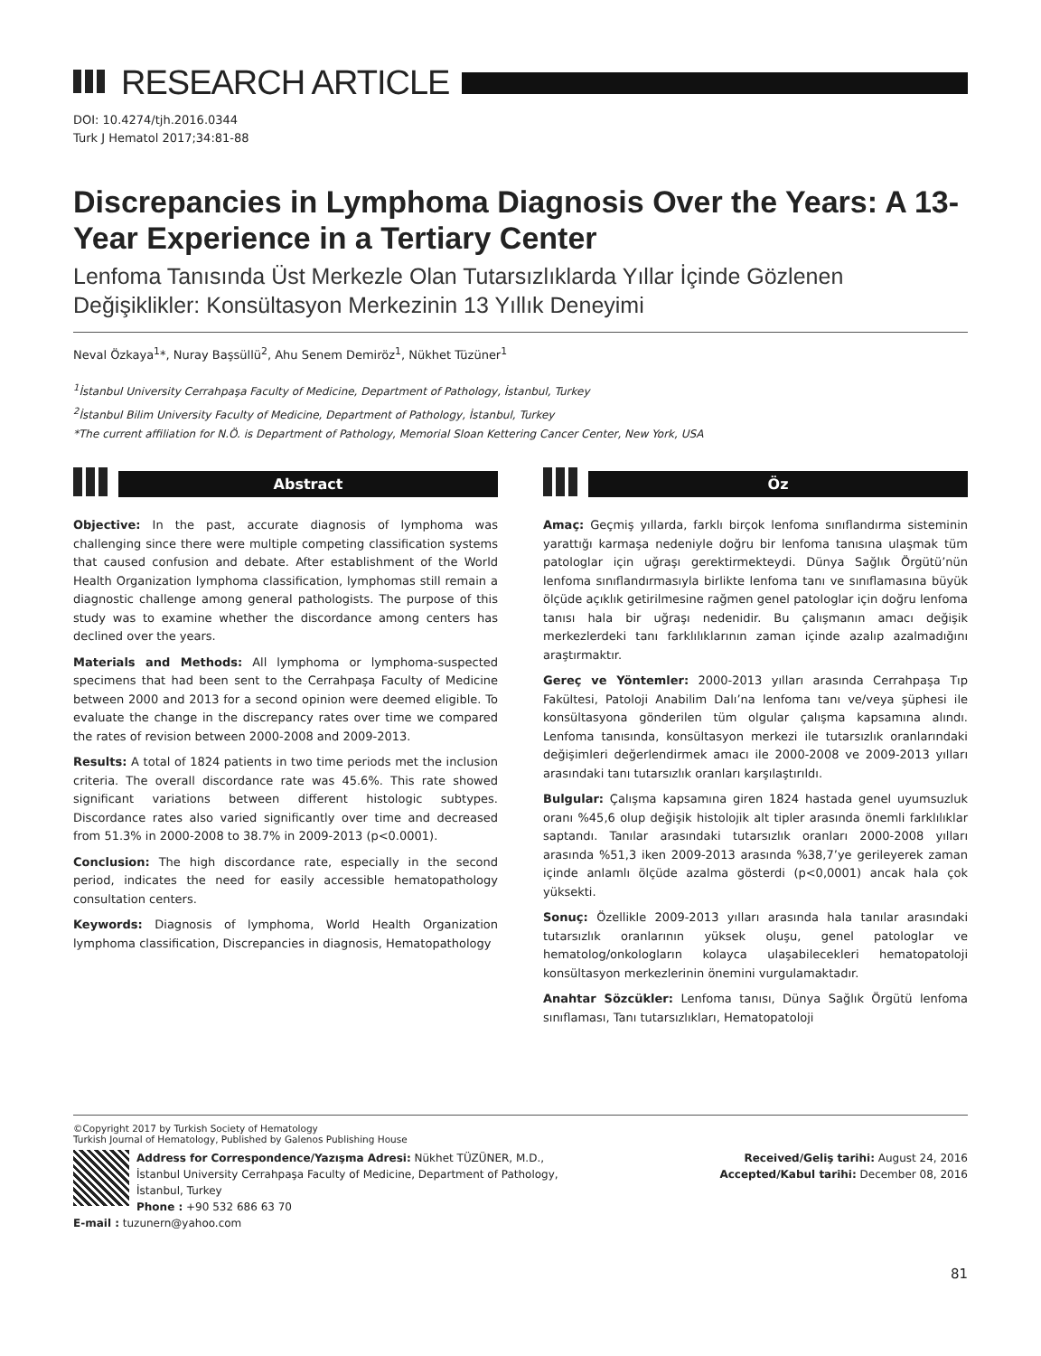RESEARCH ARTICLE
DOI: 10.4274/tjh.2016.0344
Turk J Hematol 2017;34:81-88
Discrepancies in Lymphoma Diagnosis Over the Years: A 13-Year Experience in a Tertiary Center
Lenfoma Tanısında Üst Merkezle Olan Tutarsızlıklarda Yıllar İçinde Gözlenen Değişiklikler: Konsültasyon Merkezinin 13 Yıllık Deneyimi
Neval Özkaya<sup>1</sup>*, Nuray Başsüllü<sup>2</sup>, Ahu Senem Demiröz<sup>1</sup>, Nükhet Tüzüner<sup>1</sup>
<sup>1</sup> İstanbul University Cerrahpaşa Faculty of Medicine, Department of Pathology, İstanbul, Turkey
<sup>2</sup> İstanbul Bilim University Faculty of Medicine, Department of Pathology, İstanbul, Turkey
*The current affiliation for N.Ö. is Department of Pathology, Memorial Sloan Kettering Cancer Center, New York, USA
Abstract
Objective: In the past, accurate diagnosis of lymphoma was challenging since there were multiple competing classification systems that caused confusion and debate. After establishment of the World Health Organization lymphoma classification, lymphomas still remain a diagnostic challenge among general pathologists. The purpose of this study was to examine whether the discordance among centers has declined over the years.
Materials and Methods: All lymphoma or lymphoma-suspected specimens that had been sent to the Cerrahpaşa Faculty of Medicine between 2000 and 2013 for a second opinion were deemed eligible. To evaluate the change in the discrepancy rates over time we compared the rates of revision between 2000-2008 and 2009-2013.
Results: A total of 1824 patients in two time periods met the inclusion criteria. The overall discordance rate was 45.6%. This rate showed significant variations between different histologic subtypes. Discordance rates also varied significantly over time and decreased from 51.3% in 2000-2008 to 38.7% in 2009-2013 (p<0.0001).
Conclusion: The high discordance rate, especially in the second period, indicates the need for easily accessible hematopathology consultation centers.
Keywords: Diagnosis of lymphoma, World Health Organization lymphoma classification, Discrepancies in diagnosis, Hematopathology
Öz
Amaç: Geçmiş yıllarda, farklı birçok lenfoma sınıflandırma sisteminin yarattığı karmaşa nedeniyle doğru bir lenfoma tanısına ulaşmak tüm patologlar için uğraşı gerektirmekteydi. Dünya Sağlık Örgütü’nün lenfoma sınıflandırmasıyla birlikte lenfoma tanı ve sınıflamasına büyük ölçüde açıklık getirilmesine rağmen genel patologlar için doğru lenfoma tanısı hala bir uğraşı nedenidir. Bu çalışmanın amacı değişik merkezlerdeki tanı farklılıklarının zaman içinde azalıp azalmadığını araştırmaktır.
Gereç ve Yöntemler: 2000-2013 yılları arasında Cerrahpaşa Tıp Fakültesi, Patoloji Anabilim Dalı’na lenfoma tanı ve/veya şüphesi ile konsültasyona gönderilen tüm olgular çalışma kapsamına alındı. Lenfoma tanısında, konsültasyon merkezi ile tutarsızlık oranlarındaki değişimleri değerlendirmek amacı ile 2000-2008 ve 2009-2013 yılları arasındaki tanı tutarsızlık oranları karşılaştırıldı.
Bulgular: Çalışma kapsamına giren 1824 hastada genel uyumsuzluk oranı %45,6 olup değişik histolojik alt tipler arasında önemli farklılıklar saptandı. Tanılar arasındaki tutarsızlık oranları 2000-2008 yılları arasında %51,3 iken 2009-2013 arasında %38,7’ye gerileyerek zaman içinde anlamlı ölçüde azalma gösterdi (p<0,0001) ancak hala çok yüksekti.
Sonuç: Özellikle 2009-2013 yılları arasında hala tanılar arasındaki tutarsızlık oranlarının yüksek oluşu, genel patologlar ve hematolog/onkologların kolayca ulaşabilecekleri hematopatoloji konsültasyon merkezlerinin önemini vurgulamaktadır.
Anahtar Sözcükler: Lenfoma tanısı, Dünya Sağlık Örgütü lenfoma sınıflaması, Tanı tutarsızlıkları, Hematopatoloji
©Copyright 2017 by Turkish Society of Hematology
Turkish Journal of Hematology, Published by Galenos Publishing House
Address for Correspondence/Yazışma Adresi: Nükhet TÜZÜNER, M.D.,
İstanbul University Cerrahpaşa Faculty of Medicine, Department of Pathology, İstanbul, Turkey
Phone : +90 532 686 63 70
E-mail : tuzunern@yahoo.com
Received/Geliş tarihi: August 24, 2016
Accepted/Kabul tarihi: December 08, 2016
81